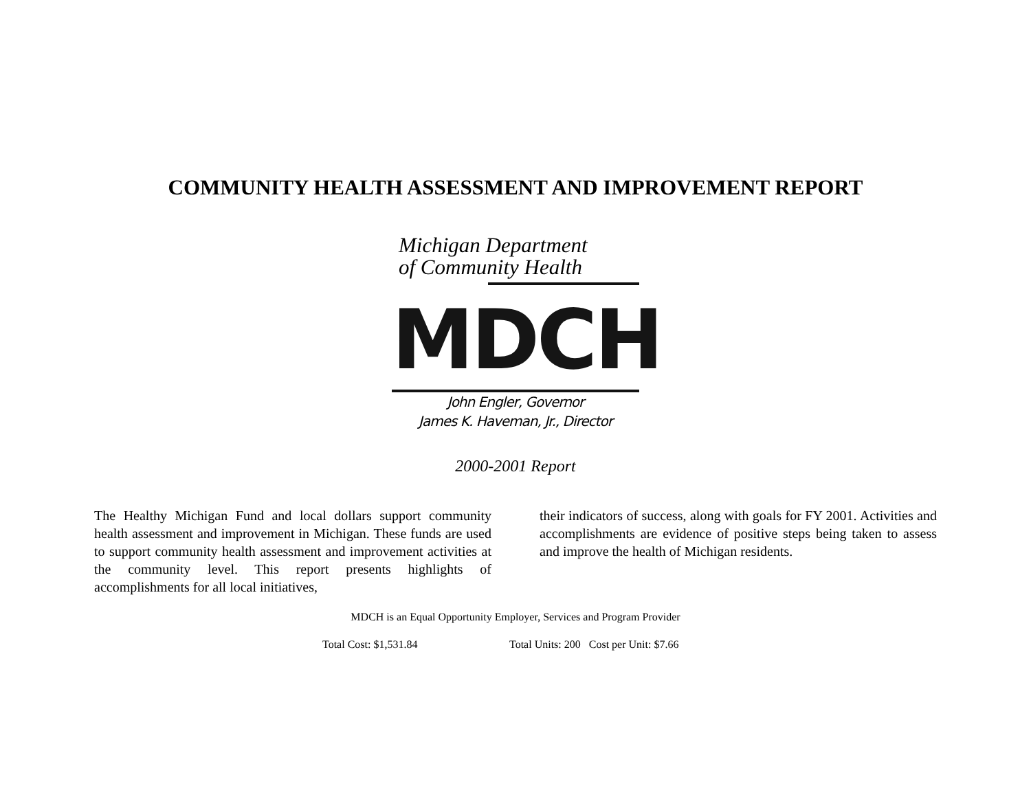COMMUNITY HEALTH ASSESSMENT AND IMPROVEMENT REPORT
Michigan Department
of Community Health
MDCH
John Engler, Governor
James K. Haveman, Jr., Director
2000-2001 Report
The Healthy Michigan Fund and local dollars support community health assessment and improvement in Michigan. These funds are used to support community health assessment and improvement activities at the community level. This report presents highlights of accomplishments for all local initiatives,
their indicators of success, along with goals for FY 2001. Activities and accomplishments are evidence of positive steps being taken to assess and improve the health of Michigan residents.
MDCH is an Equal Opportunity Employer, Services and Program Provider
Total Cost: $1,531.84 Total Units: 200 Cost per Unit: $7.66